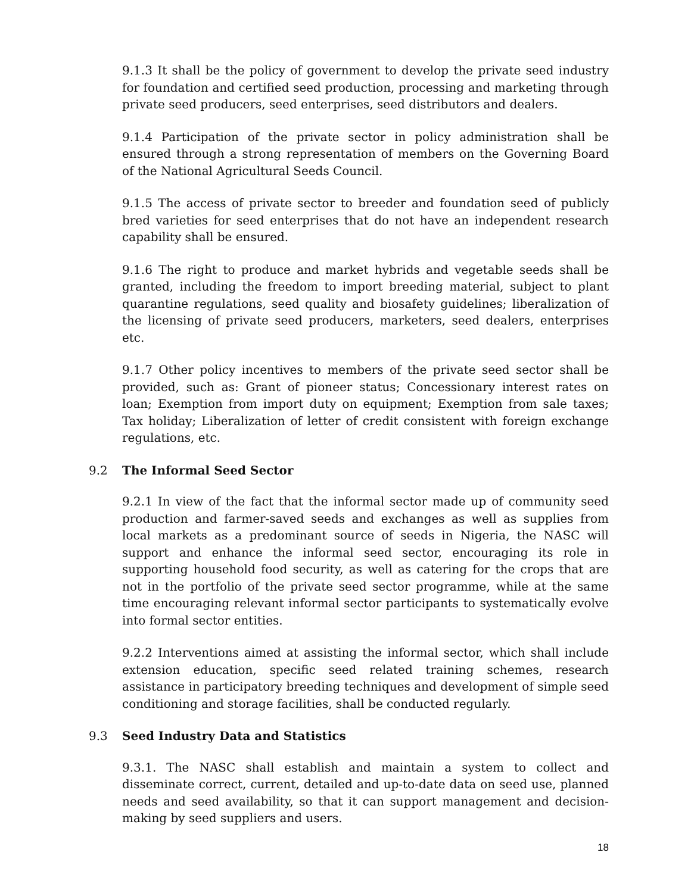9.1.3 It shall be the policy of government to develop the private seed industry for foundation and certified seed production, processing and marketing through private seed producers, seed enterprises, seed distributors and dealers.
9.1.4 Participation of the private sector in policy administration shall be ensured through a strong representation of members on the Governing Board of the National Agricultural Seeds Council.
9.1.5 The access of private sector to breeder and foundation seed of publicly bred varieties for seed enterprises that do not have an independent research capability shall be ensured.
9.1.6 The right to produce and market hybrids and vegetable seeds shall be granted, including the freedom to import breeding material, subject to plant quarantine regulations, seed quality and biosafety guidelines; liberalization of the licensing of private seed producers, marketers, seed dealers, enterprises etc.
9.1.7 Other policy incentives to members of the private seed sector shall be provided, such as: Grant of pioneer status; Concessionary interest rates on loan; Exemption from import duty on equipment; Exemption from sale taxes; Tax holiday; Liberalization of letter of credit consistent with foreign exchange regulations, etc.
9.2 The Informal Seed Sector
9.2.1 In view of the fact that the informal sector made up of community seed production and farmer-saved seeds and exchanges as well as supplies from local markets as a predominant source of seeds in Nigeria, the NASC will support and enhance the informal seed sector, encouraging its role in supporting household food security, as well as catering for the crops that are not in the portfolio of the private seed sector programme, while at the same time encouraging relevant informal sector participants to systematically evolve into formal sector entities.
9.2.2 Interventions aimed at assisting the informal sector, which shall include extension education, specific seed related training schemes, research assistance in participatory breeding techniques and development of simple seed conditioning and storage facilities, shall be conducted regularly.
9.3 Seed Industry Data and Statistics
9.3.1. The NASC shall establish and maintain a system to collect and disseminate correct, current, detailed and up-to-date data on seed use, planned needs and seed availability, so that it can support management and decision-making by seed suppliers and users.
18